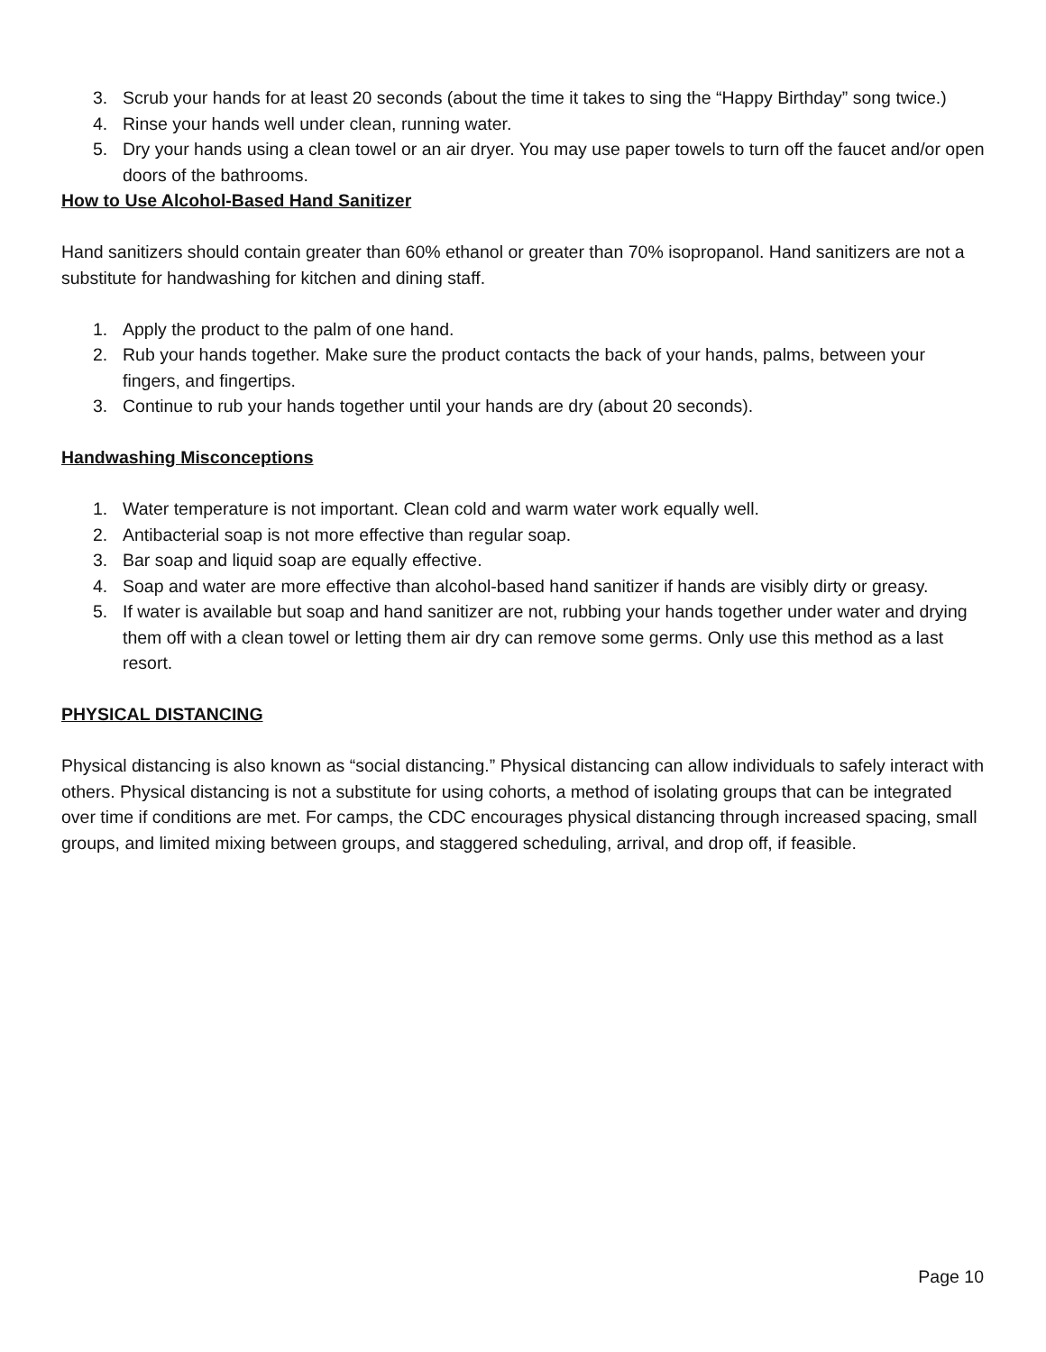3. Scrub your hands for at least 20 seconds (about the time it takes to sing the “Happy Birthday” song twice.)
4. Rinse your hands well under clean, running water.
5. Dry your hands using a clean towel or an air dryer. You may use paper towels to turn off the faucet and/or open doors of the bathrooms.
How to Use Alcohol-Based Hand Sanitizer
Hand sanitizers should contain greater than 60% ethanol or greater than 70% isopropanol. Hand sanitizers are not a substitute for handwashing for kitchen and dining staff.
1. Apply the product to the palm of one hand.
2. Rub your hands together. Make sure the product contacts the back of your hands, palms, between your fingers, and fingertips.
3. Continue to rub your hands together until your hands are dry (about 20 seconds).
Handwashing Misconceptions
1. Water temperature is not important. Clean cold and warm water work equally well.
2. Antibacterial soap is not more effective than regular soap.
3. Bar soap and liquid soap are equally effective.
4. Soap and water are more effective than alcohol-based hand sanitizer if hands are visibly dirty or greasy.
5. If water is available but soap and hand sanitizer are not, rubbing your hands together under water and drying them off with a clean towel or letting them air dry can remove some germs. Only use this method as a last resort.
PHYSICAL DISTANCING
Physical distancing is also known as “social distancing.” Physical distancing can allow individuals to safely interact with others. Physical distancing is not a substitute for using cohorts, a method of isolating groups that can be integrated over time if conditions are met. For camps, the CDC encourages physical distancing through increased spacing, small groups, and limited mixing between groups, and staggered scheduling, arrival, and drop off, if feasible.
Page 10